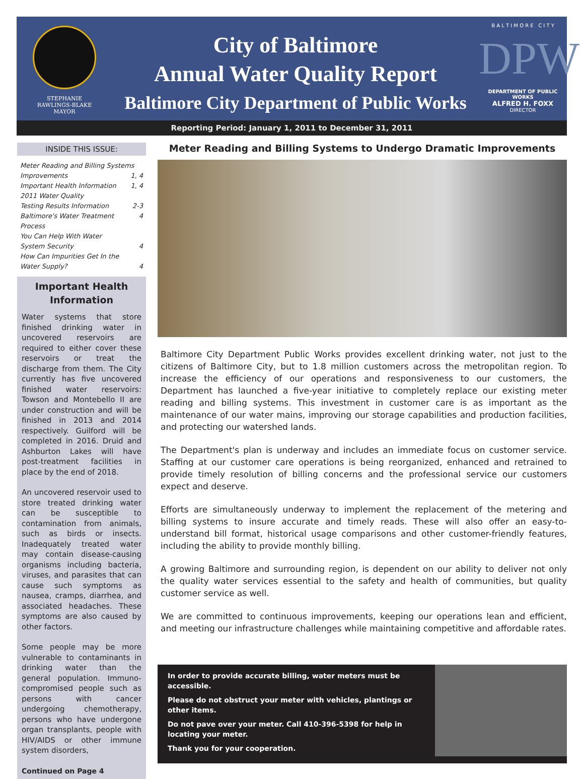STEPHANIE
RAWLINGS-BLAKE
MAYOR
City of Baltimore
Annual Water Quality Report
Baltimore City Department of Public Works
B A L T I M O R E C I T Y
DPW
DEPARTMENT OF PUBLIC WORKS
ALFRED H. FOXX
DIRECTOR
Reporting Period: January 1, 2011 to December 31, 2011
INSIDE THIS ISSUE:
Meter Reading and Billing Systems
Improvements 1, 4
Important Health Information 1, 4
2011 Water Quality
Testing Results Information 2-3
Baltimore's Water Treatment Process 4
You Can Help With Water
System Security 4
How Can Impurities Get In the
Water Supply? 4
Important Health Information
Water systems that store finished drinking water in uncovered reservoirs are required to either cover these reservoirs or treat the discharge from them. The City currently has five uncovered finished water reservoirs: Towson and Montebello II are under construction and will be finished in 2013 and 2014 respectively. Guilford will be completed in 2016. Druid and Ashburton Lakes will have post-treatment facilities in place by the end of 2018.
An uncovered reservoir used to store treated drinking water can be susceptible to contamination from animals, such as birds or insects. Inadequately treated water may contain disease-causing organisms including bacteria, viruses, and parasites that can cause such symptoms as nausea, cramps, diarrhea, and associated headaches. These symptoms are also caused by other factors.
Some people may be more vulnerable to contaminants in drinking water than the general population. Immuno-compromised people such as persons with cancer undergoing chemotherapy, persons who have undergone organ transplants, people with HIV/AIDS or other immune system disorders,
Continued on Page 4
Meter Reading and Billing Systems to Undergo Dramatic Improvements
Baltimore City Department Public Works provides excellent drinking water, not just to the citizens of Baltimore City, but to 1.8 million customers across the metropolitan region. To increase the efficiency of our operations and responsiveness to our customers, the Department has launched a five-year initiative to completely replace our existing meter reading and billing systems. This investment in customer care is as important as the maintenance of our water mains, improving our storage capabilities and production facilities, and protecting our watershed lands.
The Department's plan is underway and includes an immediate focus on customer service. Staffing at our customer care operations is being reorganized, enhanced and retrained to provide timely resolution of billing concerns and the professional service our customers expect and deserve.
Efforts are simultaneously underway to implement the replacement of the metering and billing systems to insure accurate and timely reads. These will also offer an easy-to-understand bill format, historical usage comparisons and other customer-friendly features, including the ability to provide monthly billing.
A growing Baltimore and surrounding region, is dependent on our ability to deliver not only the quality water services essential to the safety and health of communities, but quality customer service as well.
We are committed to continuous improvements, keeping our operations lean and efficient, and meeting our infrastructure challenges while maintaining competitive and affordable rates.
In order to provide accurate billing, water meters must be accessible.
Please do not obstruct your meter with vehicles, plantings or other items.
Do not pave over your meter. Call 410-396-5398 for help in locating your meter.
Thank you for your cooperation.